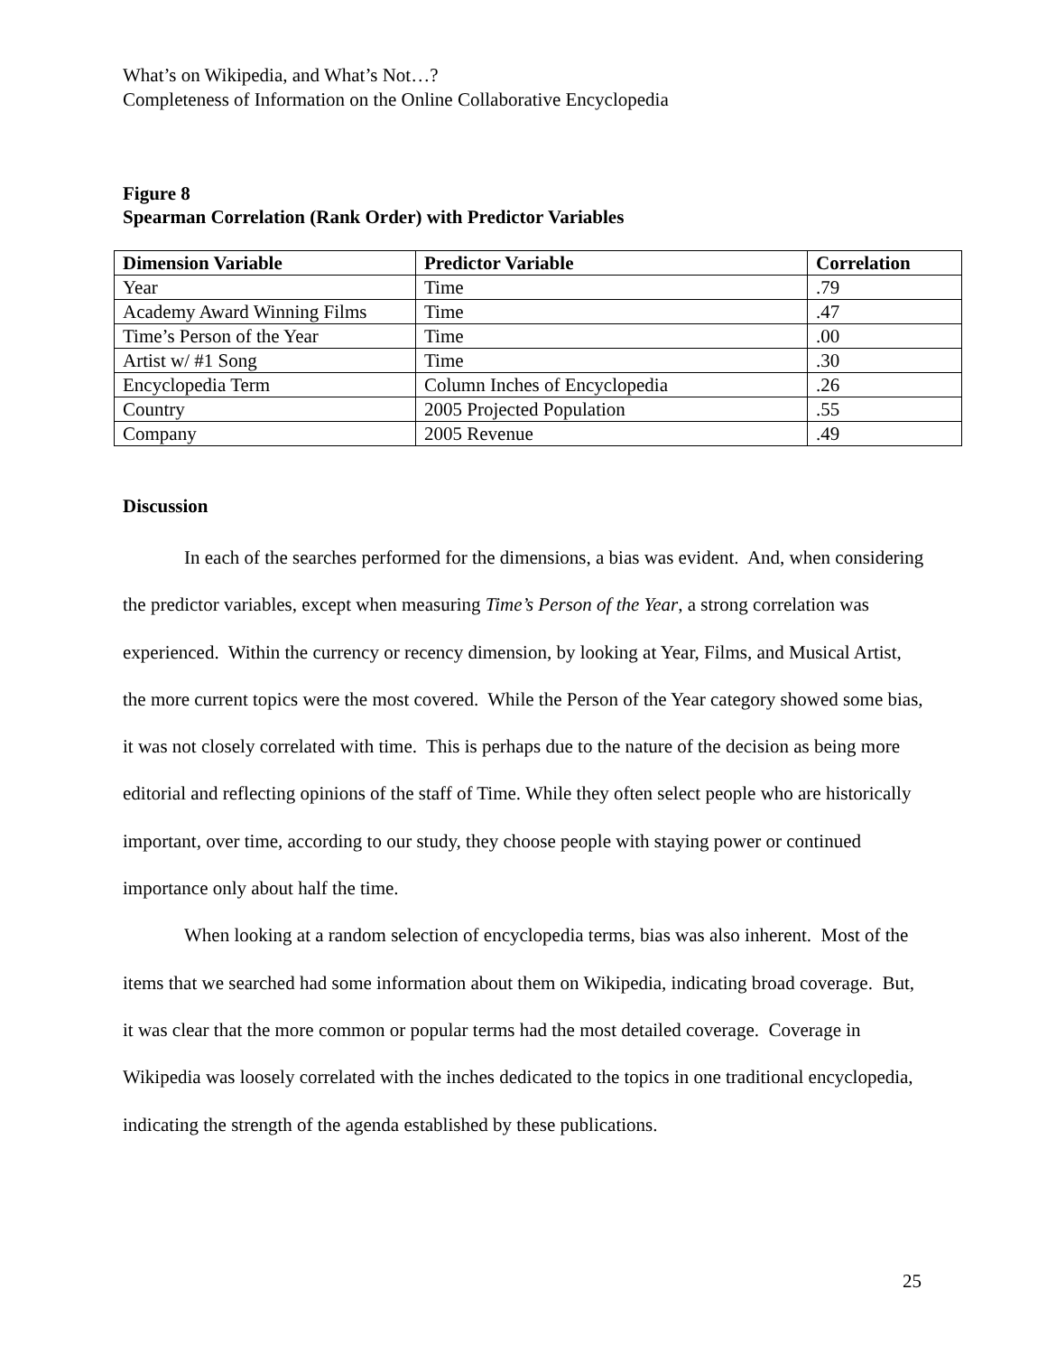What’s on Wikipedia, and What’s Not…?
Completeness of Information on the Online Collaborative Encyclopedia
Figure 8
Spearman Correlation (Rank Order) with Predictor Variables
| Dimension Variable | Predictor Variable | Correlation |
| --- | --- | --- |
| Year | Time | .79 |
| Academy Award Winning Films | Time | .47 |
| Time’s Person of the Year | Time | .00 |
| Artist w/ #1 Song | Time | .30 |
| Encyclopedia Term | Column Inches of Encyclopedia | .26 |
| Country | 2005 Projected Population | .55 |
| Company | 2005 Revenue | .49 |
Discussion
In each of the searches performed for the dimensions, a bias was evident. And, when considering the predictor variables, except when measuring Time’s Person of the Year, a strong correlation was experienced. Within the currency or recency dimension, by looking at Year, Films, and Musical Artist, the more current topics were the most covered. While the Person of the Year category showed some bias, it was not closely correlated with time. This is perhaps due to the nature of the decision as being more editorial and reflecting opinions of the staff of Time. While they often select people who are historically important, over time, according to our study, they choose people with staying power or continued importance only about half the time.
When looking at a random selection of encyclopedia terms, bias was also inherent. Most of the items that we searched had some information about them on Wikipedia, indicating broad coverage. But, it was clear that the more common or popular terms had the most detailed coverage. Coverage in Wikipedia was loosely correlated with the inches dedicated to the topics in one traditional encyclopedia, indicating the strength of the agenda established by these publications.
25